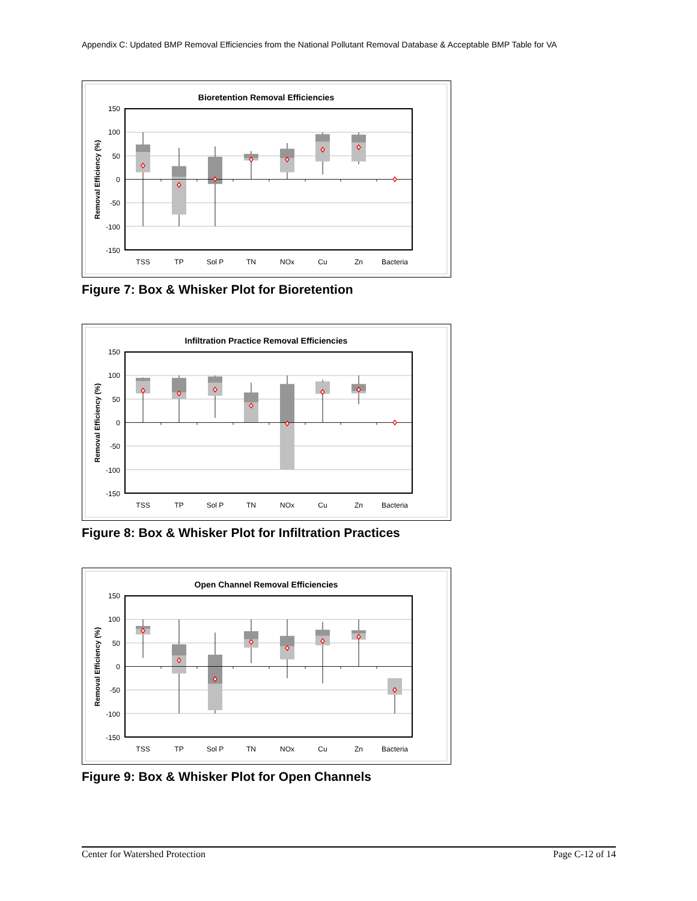Appendix C: Updated BMP Removal Efficiencies from the National Pollutant Removal Database & Acceptable BMP Table for VA
Bioretention Removal Efficiencies
150
100
50
0
-50
-100
-150
Removal Efficiency (%)
TSS
TP
Sol P
TN
NOx
Cu
Zn
Bacteria
Figure 7: Box & Whisker Plot for Bioretention
Infiltration Practice Removal Efficiencies
150
100
50
0
-50
-100
-150
Removal Efficiency (%)
TSS
TP
Sol P
TN
NOx
Cu
Zn
Bacteria
Figure 8: Box & Whisker Plot for Infiltration Practices
Open Channel Removal Efficiencies
150
100
50
0
-50
-100
-150
Removal Efficiency (%)
TSS
TP
Sol P
TN
NOx
Cu
Zn
Bacteria
Figure 9: Box & Whisker Plot for Open Channels
Center for Watershed Protection Page C-12 of 14